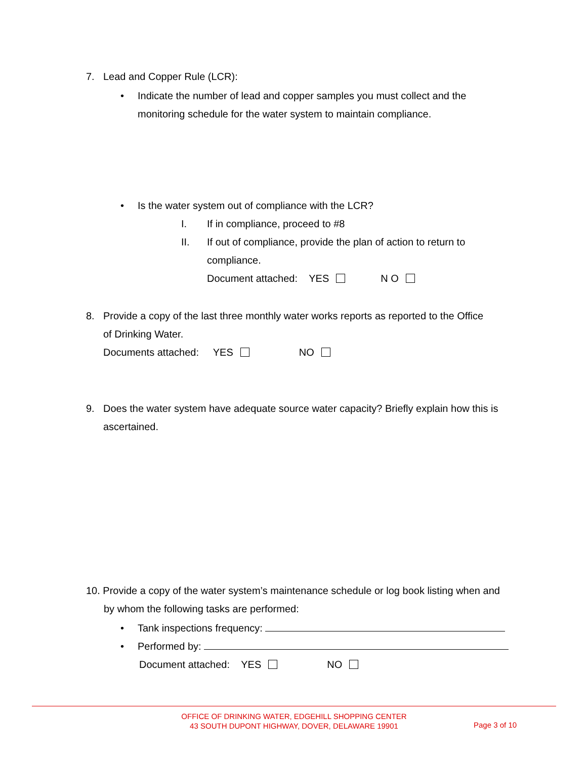7. Lead and Copper Rule (LCR):
• Indicate the number of lead and copper samples you must collect and the
monitoring schedule for the water system to maintain compliance.
• Is the water system out of compliance with the LCR?
I. If in compliance, proceed to #8
II. If out of compliance, provide the plan of action to return to
compliance.
Document attached: YES N O
8. Provide a copy of the last three monthly water works reports as reported to the Office
of Drinking Water.
Documents attached: YES NO
9. Does the water system have adequate source water capacity? Briefly explain how this is
ascertained.
10. Provide a copy of the water system’s maintenance schedule or log book listing when and
by whom the following tasks are performed:
• Tank inspections frequency:
• Performed by:
Document attached: YES NO
OFFICE OF DRINKING WATER, EDGEHILL SHOPPING CENTER
43 SOUTH DUPONT HIGHWAY, DOVER, DELAWARE 19901
Page 3 of 10